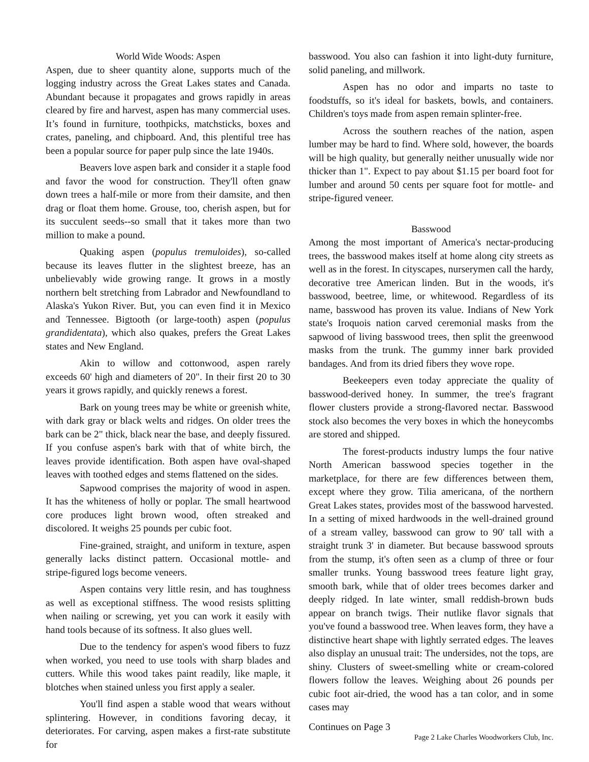World Wide Woods: Aspen
Aspen, due to sheer quantity alone, supports much of the logging industry across the Great Lakes states and Canada. Abundant because it propagates and grows rapidly in areas cleared by fire and harvest, aspen has many commercial uses. It’s found in furniture, toothpicks, matchsticks, boxes and crates, paneling, and chipboard. And, this plentiful tree has been a popular source for paper pulp since the late 1940s.
Beavers love aspen bark and consider it a staple food and favor the wood for construction. They'll often gnaw down trees a half-mile or more from their damsite, and then drag or float them home. Grouse, too, cherish aspen, but for its succulent seeds--so small that it takes more than two million to make a pound.
Quaking aspen (populus tremuloides), so-called because its leaves flutter in the slightest breeze, has an unbelievably wide growing range. It grows in a mostly northern belt stretching from Labrador and Newfoundland to Alaska's Yukon River. But, you can even find it in Mexico and Tennessee. Bigtooth (or large-tooth) aspen (populus grandidentata), which also quakes, prefers the Great Lakes states and New England.
Akin to willow and cottonwood, aspen rarely exceeds 60' high and diameters of 20". In their first 20 to 30 years it grows rapidly, and quickly renews a forest.
Bark on young trees may be white or greenish white, with dark gray or black welts and ridges. On older trees the bark can be 2" thick, black near the base, and deeply fissured. If you confuse aspen's bark with that of white birch, the leaves provide identification. Both aspen have oval-shaped leaves with toothed edges and stems flattened on the sides.
Sapwood comprises the majority of wood in aspen. It has the whiteness of holly or poplar. The small heartwood core produces light brown wood, often streaked and discolored. It weighs 25 pounds per cubic foot.
Fine-grained, straight, and uniform in texture, aspen generally lacks distinct pattern. Occasional mottle- and stripe-figured logs become veneers.
Aspen contains very little resin, and has toughness as well as exceptional stiffness. The wood resists splitting when nailing or screwing, yet you can work it easily with hand tools because of its softness. It also glues well.
Due to the tendency for aspen's wood fibers to fuzz when worked, you need to use tools with sharp blades and cutters. While this wood takes paint readily, like maple, it blotches when stained unless you first apply a sealer.
You'll find aspen a stable wood that wears without splintering. However, in conditions favoring decay, it deteriorates. For carving, aspen makes a first-rate substitute for
basswood. You also can fashion it into light-duty furniture, solid paneling, and millwork.
Aspen has no odor and imparts no taste to foodstuffs, so it's ideal for baskets, bowls, and containers. Children's toys made from aspen remain splinter-free.
Across the southern reaches of the nation, aspen lumber may be hard to find. Where sold, however, the boards will be high quality, but generally neither unusually wide nor thicker than 1". Expect to pay about $1.15 per board foot for lumber and around 50 cents per square foot for mottle- and stripe-figured veneer.
Basswood
Among the most important of America's nectar-producing trees, the basswood makes itself at home along city streets as well as in the forest. In cityscapes, nurserymen call the hardy, decorative tree American linden. But in the woods, it's basswood, beetree, lime, or whitewood. Regardless of its name, basswood has proven its value. Indians of New York state's Iroquois nation carved ceremonial masks from the sapwood of living basswood trees, then split the greenwood masks from the trunk. The gummy inner bark provided bandages. And from its dried fibers they wove rope.
Beekeepers even today appreciate the quality of basswood-derived honey. In summer, the tree's fragrant flower clusters provide a strong-flavored nectar. Basswood stock also becomes the very boxes in which the honeycombs are stored and shipped.
The forest-products industry lumps the four native North American basswood species together in the marketplace, for there are few differences between them, except where they grow. Tilia americana, of the northern Great Lakes states, provides most of the basswood harvested. In a setting of mixed hardwoods in the well-drained ground of a stream valley, basswood can grow to 90' tall with a straight trunk 3' in diameter. But because basswood sprouts from the stump, it's often seen as a clump of three or four smaller trunks. Young basswood trees feature light gray, smooth bark, while that of older trees becomes darker and deeply ridged. In late winter, small reddish-brown buds appear on branch twigs. Their nutlike flavor signals that you've found a basswood tree. When leaves form, they have a distinctive heart shape with lightly serrated edges. The leaves also display an unusual trait: The undersides, not the tops, are shiny. Clusters of sweet-smelling white or cream-colored flowers follow the leaves. Weighing about 26 pounds per cubic foot air-dried, the wood has a tan color, and in some cases may
Continues on Page 3
Page 2 Lake Charles Woodworkers Club, Inc.